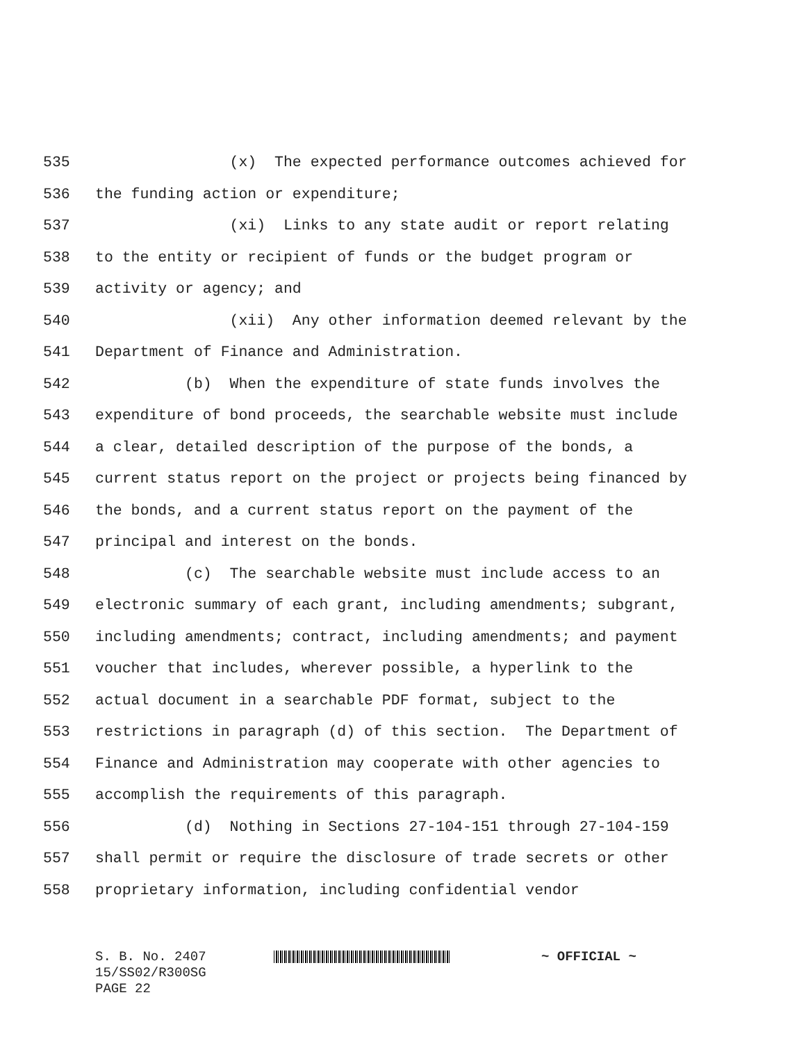535 (x) The expected performance outcomes achieved for
536 the funding action or expenditure;
537 (xi) Links to any state audit or report relating
538 to the entity or recipient of funds or the budget program or
539 activity or agency; and
540 (xii) Any other information deemed relevant by the
541 Department of Finance and Administration.
542 (b) When the expenditure of state funds involves the
543 expenditure of bond proceeds, the searchable website must include
544 a clear, detailed description of the purpose of the bonds, a
545 current status report on the project or projects being financed by
546 the bonds, and a current status report on the payment of the
547 principal and interest on the bonds.
548 (c) The searchable website must include access to an
549 electronic summary of each grant, including amendments; subgrant,
550 including amendments; contract, including amendments; and payment
551 voucher that includes, wherever possible, a hyperlink to the
552 actual document in a searchable PDF format, subject to the
553 restrictions in paragraph (d) of this section. The Department of
554 Finance and Administration may cooperate with other agencies to
555 accomplish the requirements of this paragraph.
556 (d) Nothing in Sections 27-104-151 through 27-104-159
557 shall permit or require the disclosure of trade secrets or other
558 proprietary information, including confidential vendor
S. B. No. 2407 ~ OFFICIAL ~
15/SS02/R300SG
PAGE 22